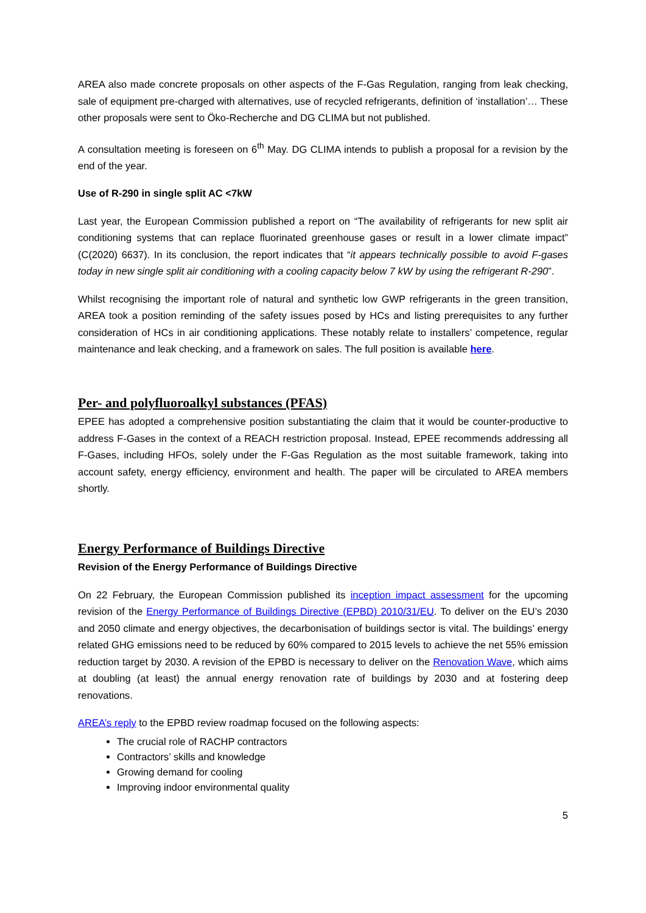AREA also made concrete proposals on other aspects of the F-Gas Regulation, ranging from leak checking, sale of equipment pre-charged with alternatives, use of recycled refrigerants, definition of ‘installation’… These other proposals were sent to Öko-Recherche and DG CLIMA but not published.
A consultation meeting is foreseen on 6<sup>th</sup> May. DG CLIMA intends to publish a proposal for a revision by the end of the year.
Use of R-290 in single split AC <7kW
Last year, the European Commission published a report on “The availability of refrigerants for new split air conditioning systems that can replace fluorinated greenhouse gases or result in a lower climate impact” (C(2020) 6637). In its conclusion, the report indicates that “it appears technically possible to avoid F-gases today in new single split air conditioning with a cooling capacity below 7 kW by using the refrigerant R-290”.
Whilst recognising the important role of natural and synthetic low GWP refrigerants in the green transition, AREA took a position reminding of the safety issues posed by HCs and listing prerequisites to any further consideration of HCs in air conditioning applications. These notably relate to installers’ competence, regular maintenance and leak checking, and a framework on sales. The full position is available here.
Per- and polyfluoroalkyl substances (PFAS)
EPEE has adopted a comprehensive position substantiating the claim that it would be counter-productive to address F-Gases in the context of a REACH restriction proposal. Instead, EPEE recommends addressing all F-Gases, including HFOs, solely under the F-Gas Regulation as the most suitable framework, taking into account safety, energy efficiency, environment and health. The paper will be circulated to AREA members shortly.
Energy Performance of Buildings Directive
Revision of the Energy Performance of Buildings Directive
On 22 February, the European Commission published its inception impact assessment for the upcoming revision of the Energy Performance of Buildings Directive (EPBD) 2010/31/EU. To deliver on the EU’s 2030 and 2050 climate and energy objectives, the decarbonisation of buildings sector is vital. The buildings’ energy related GHG emissions need to be reduced by 60% compared to 2015 levels to achieve the net 55% emission reduction target by 2030. A revision of the EPBD is necessary to deliver on the Renovation Wave, which aims at doubling (at least) the annual energy renovation rate of buildings by 2030 and at fostering deep renovations.
AREA’s reply to the EPBD review roadmap focused on the following aspects:
The crucial role of RACHP contractors
Contractors’ skills and knowledge
Growing demand for cooling
Improving indoor environmental quality
5